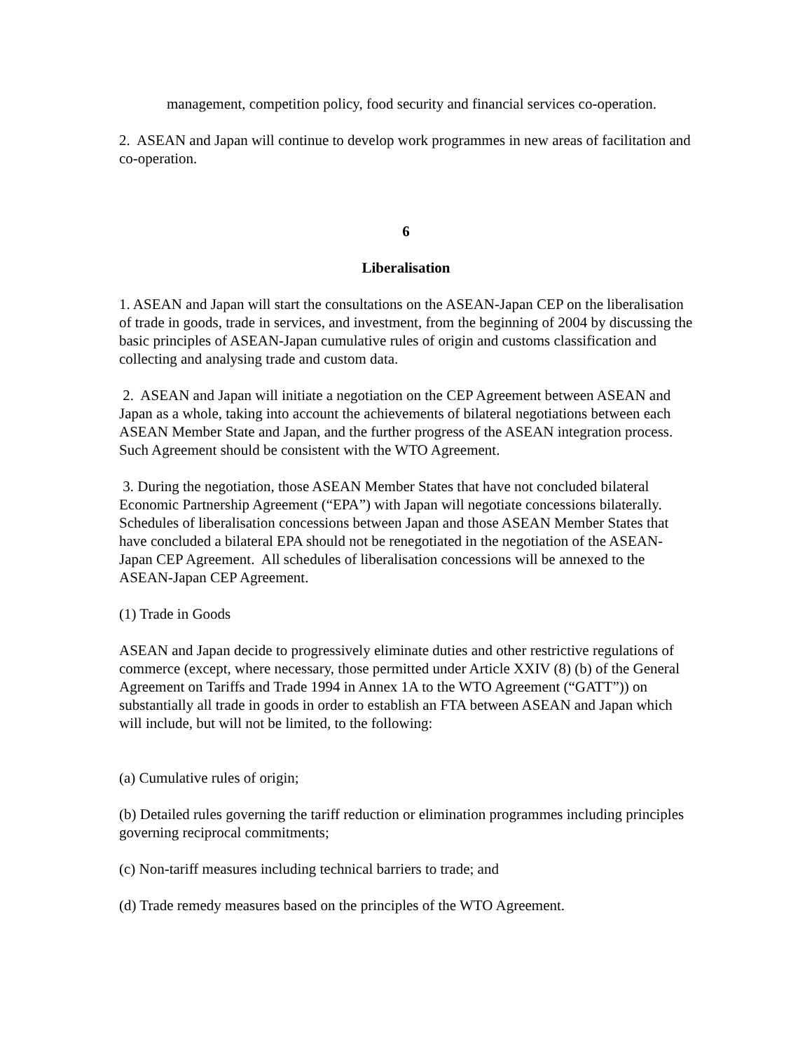management, competition policy, food security and financial services co-operation.
2. ASEAN and Japan will continue to develop work programmes in new areas of facilitation and co-operation.
6
Liberalisation
1. ASEAN and Japan will start the consultations on the ASEAN-Japan CEP on the liberalisation of trade in goods, trade in services, and investment, from the beginning of 2004 by discussing the basic principles of ASEAN-Japan cumulative rules of origin and customs classification and collecting and analysing trade and custom data.
2. ASEAN and Japan will initiate a negotiation on the CEP Agreement between ASEAN and Japan as a whole, taking into account the achievements of bilateral negotiations between each ASEAN Member State and Japan, and the further progress of the ASEAN integration process. Such Agreement should be consistent with the WTO Agreement.
3. During the negotiation, those ASEAN Member States that have not concluded bilateral Economic Partnership Agreement (“EPA”) with Japan will negotiate concessions bilaterally. Schedules of liberalisation concessions between Japan and those ASEAN Member States that have concluded a bilateral EPA should not be renegotiated in the negotiation of the ASEAN-Japan CEP Agreement. All schedules of liberalisation concessions will be annexed to the ASEAN-Japan CEP Agreement.
(1) Trade in Goods
ASEAN and Japan decide to progressively eliminate duties and other restrictive regulations of commerce (except, where necessary, those permitted under Article XXIV (8) (b) of the General Agreement on Tariffs and Trade 1994 in Annex 1A to the WTO Agreement (“GATT”)) on substantially all trade in goods in order to establish an FTA between ASEAN and Japan which will include, but will not be limited, to the following:
(a) Cumulative rules of origin;
(b) Detailed rules governing the tariff reduction or elimination programmes including principles governing reciprocal commitments;
(c) Non-tariff measures including technical barriers to trade; and
(d) Trade remedy measures based on the principles of the WTO Agreement.